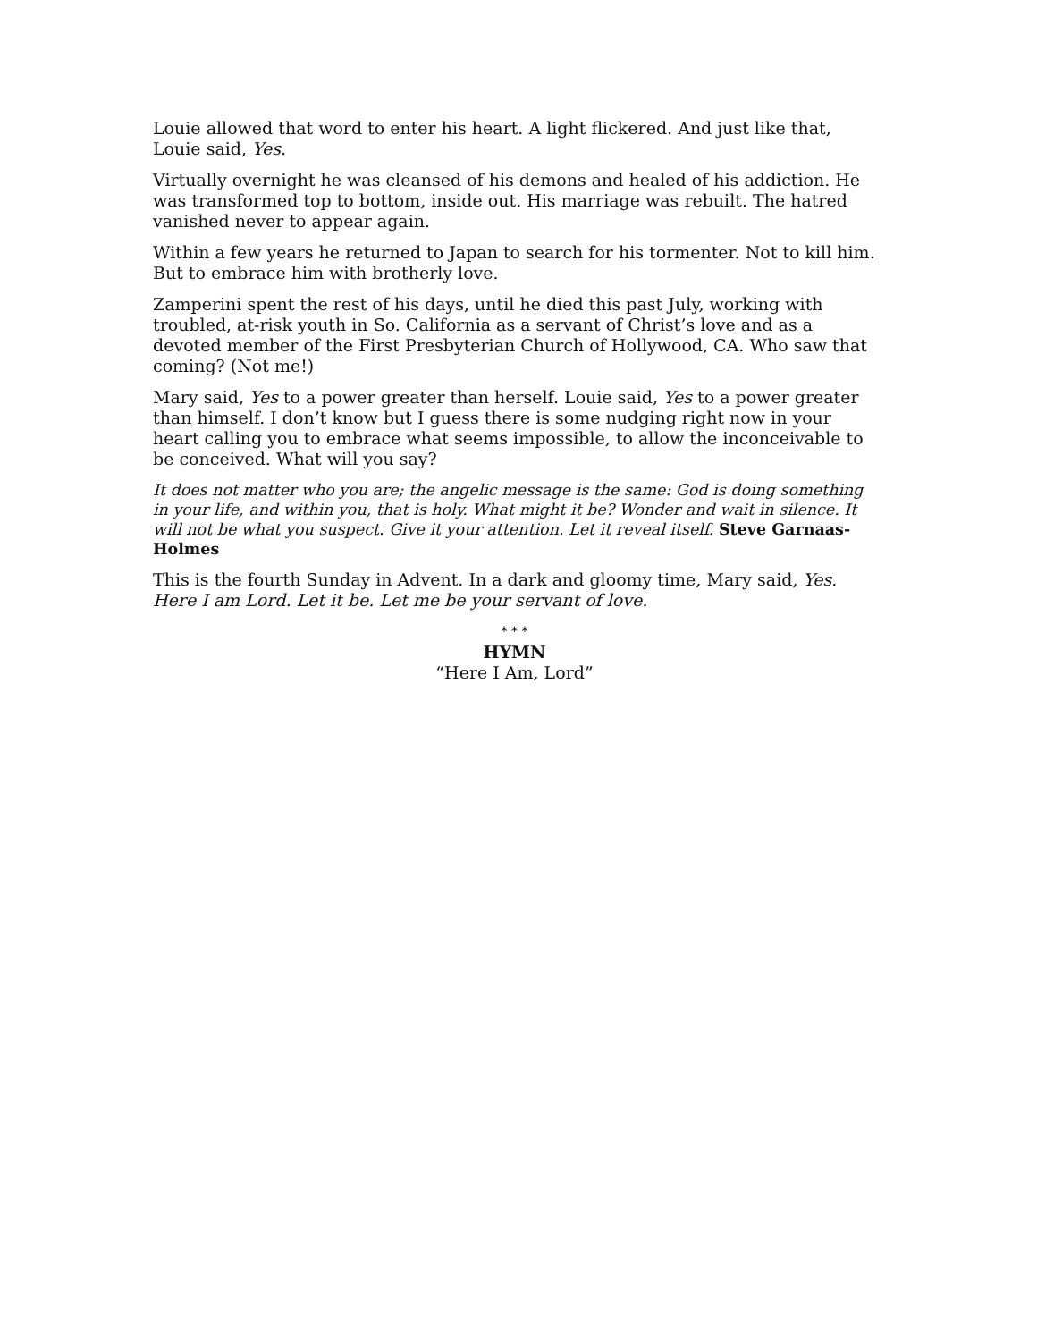Louie allowed that word to enter his heart. A light flickered. And just like that, Louie said, Yes.
Virtually overnight he was cleansed of his demons and healed of his addiction. He was transformed top to bottom, inside out. His marriage was rebuilt. The hatred vanished never to appear again.
Within a few years he returned to Japan to search for his tormenter. Not to kill him. But to embrace him with brotherly love.
Zamperini spent the rest of his days, until he died this past July, working with troubled, at-risk youth in So. California as a servant of Christ’s love and as a devoted member of the First Presbyterian Church of Hollywood, CA. Who saw that coming? (Not me!)
Mary said, Yes to a power greater than herself. Louie said, Yes to a power greater than himself. I don’t know but I guess there is some nudging right now in your heart calling you to embrace what seems impossible, to allow the inconceivable to be conceived. What will you say?
It does not matter who you are; the angelic message is the same: God is doing something in your life, and within you, that is holy. What might it be? Wonder and wait in silence. It will not be what you suspect. Give it your attention. Let it reveal itself. Steve Garnaas-Holmes
This is the fourth Sunday in Advent. In a dark and gloomy time, Mary said, Yes. Here I am Lord. Let it be. Let me be your servant of love.
* * *
HYMN
“Here I Am, Lord”